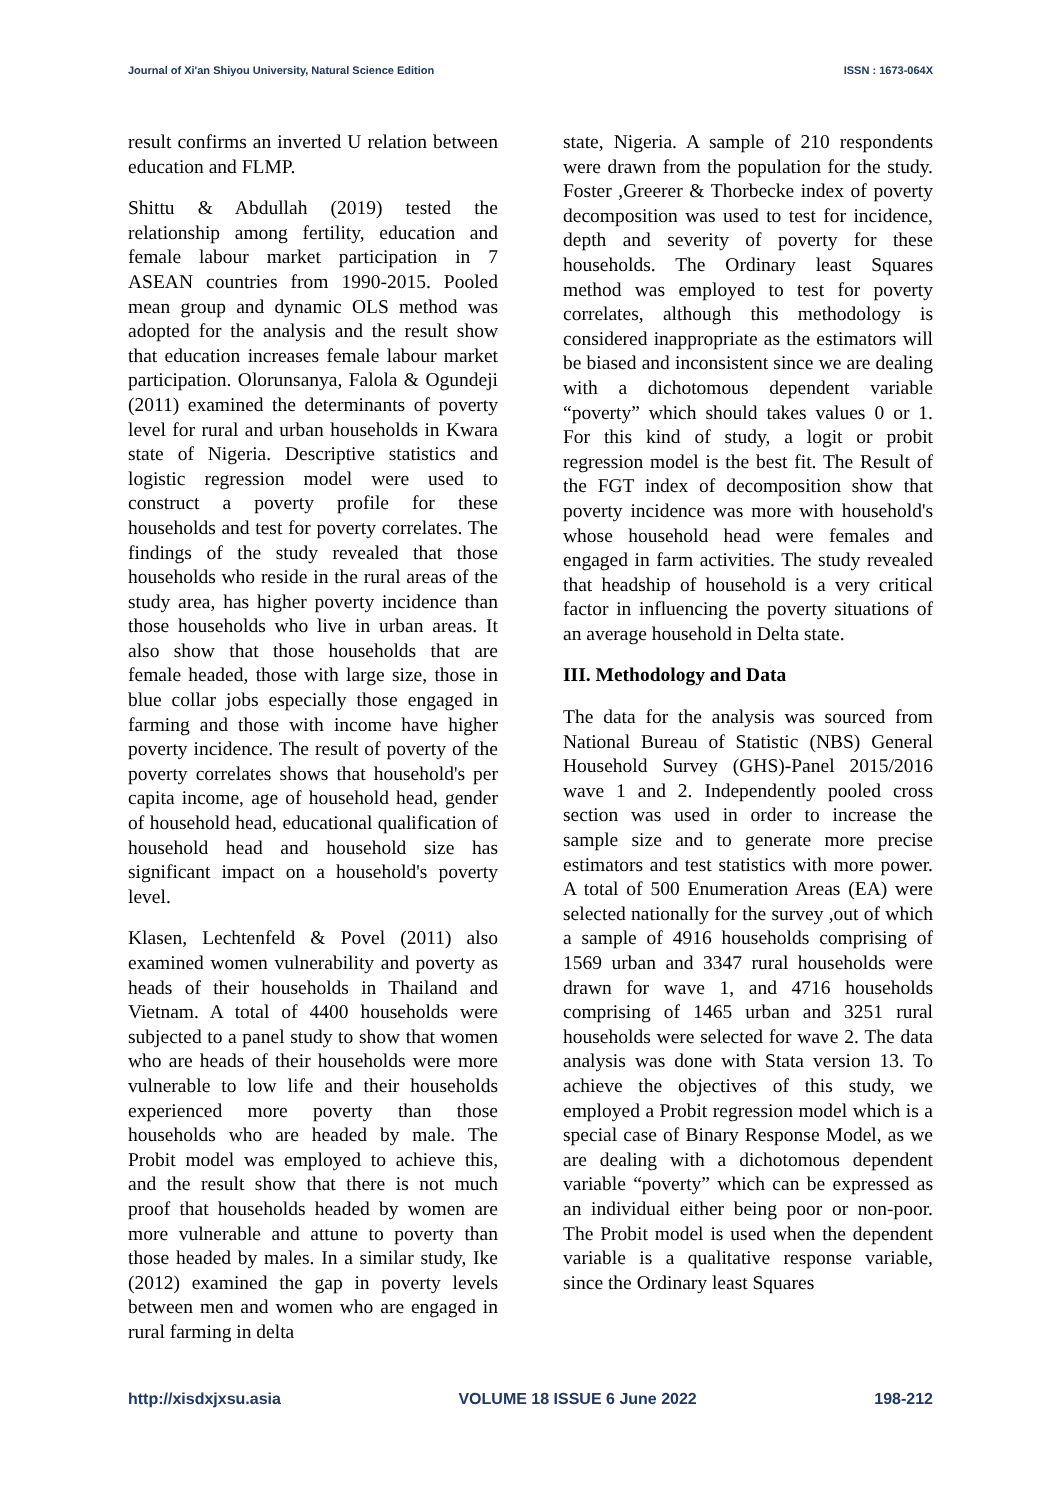Journal of Xi'an Shiyou University, Natural Science Edition ISSN : 1673-064X
result confirms an inverted U relation between education and FLMP.
Shittu & Abdullah (2019) tested the relationship among fertility, education and female labour market participation in 7 ASEAN countries from 1990-2015. Pooled mean group and dynamic OLS method was adopted for the analysis and the result show that education increases female labour market participation. Olorunsanya, Falola & Ogundeji (2011) examined the determinants of poverty level for rural and urban households in Kwara state of Nigeria. Descriptive statistics and logistic regression model were used to construct a poverty profile for these households and test for poverty correlates. The findings of the study revealed that those households who reside in the rural areas of the study area, has higher poverty incidence than those households who live in urban areas. It also show that those households that are female headed, those with large size, those in blue collar jobs especially those engaged in farming and those with income have higher poverty incidence. The result of poverty of the poverty correlates shows that household's per capita income, age of household head, gender of household head, educational qualification of household head and household size has significant impact on a household's poverty level.
Klasen, Lechtenfeld & Povel (2011) also examined women vulnerability and poverty as heads of their households in Thailand and Vietnam. A total of 4400 households were subjected to a panel study to show that women who are heads of their households were more vulnerable to low life and their households experienced more poverty than those households who are headed by male. The Probit model was employed to achieve this, and the result show that there is not much proof that households headed by women are more vulnerable and attune to poverty than those headed by males. In a similar study, Ike (2012) examined the gap in poverty levels between men and women who are engaged in rural farming in delta
state, Nigeria. A sample of 210 respondents were drawn from the population for the study. Foster ,Greerer & Thorbecke index of poverty decomposition was used to test for incidence, depth and severity of poverty for these households. The Ordinary least Squares method was employed to test for poverty correlates, although this methodology is considered inappropriate as the estimators will be biased and inconsistent since we are dealing with a dichotomous dependent variable “poverty” which should takes values 0 or 1. For this kind of study, a logit or probit regression model is the best fit. The Result of the FGT index of decomposition show that poverty incidence was more with household's whose household head were females and engaged in farm activities. The study revealed that headship of household is a very critical factor in influencing the poverty situations of an average household in Delta state.
III. Methodology and Data
The data for the analysis was sourced from National Bureau of Statistic (NBS) General Household Survey (GHS)-Panel 2015/2016 wave 1 and 2. Independently pooled cross section was used in order to increase the sample size and to generate more precise estimators and test statistics with more power. A total of 500 Enumeration Areas (EA) were selected nationally for the survey ,out of which a sample of 4916 households comprising of 1569 urban and 3347 rural households were drawn for wave 1, and 4716 households comprising of 1465 urban and 3251 rural households were selected for wave 2. The data analysis was done with Stata version 13. To achieve the objectives of this study, we employed a Probit regression model which is a special case of Binary Response Model, as we are dealing with a dichotomous dependent variable “poverty” which can be expressed as an individual either being poor or non-poor. The Probit model is used when the dependent variable is a qualitative response variable, since the Ordinary least Squares
http://xisdxjxsu.asia VOLUME 18 ISSUE 6 June 2022 198-212